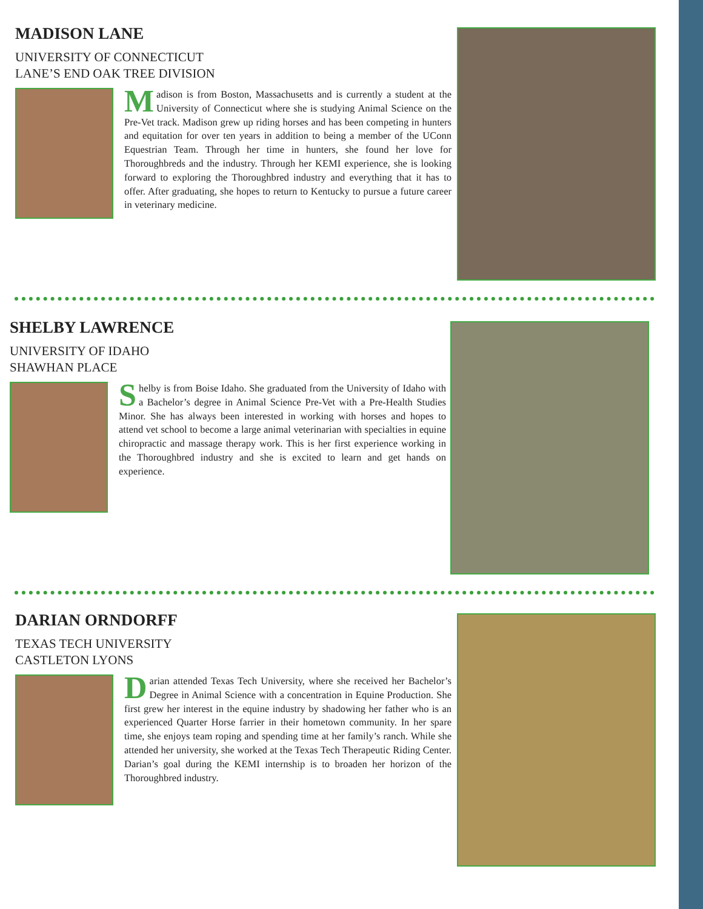MADISON LANE
UNIVERSITY OF CONNECTICUT
LANE’S END OAK TREE DIVISION
Madison is from Boston, Massachusetts and is currently a student at the University of Connecticut where she is studying Animal Science on the Pre-Vet track. Madison grew up riding horses and has been competing in hunters and equitation for over ten years in addition to being a member of the UConn Equestrian Team. Through her time in hunters, she found her love for Thoroughbreds and the industry. Through her KEMI experience, she is looking forward to exploring the Thoroughbred industry and everything that it has to offer. After graduating, she hopes to return to Kentucky to pursue a future career in veterinary medicine.
SHELBY LAWRENCE
UNIVERSITY OF IDAHO
SHAWHAN PLACE
Shelby is from Boise Idaho. She graduated from the University of Idaho with a Bachelor’s degree in Animal Science Pre-Vet with a Pre-Health Studies Minor. She has always been interested in working with horses and hopes to attend vet school to become a large animal veterinarian with specialties in equine chiropractic and massage therapy work. This is her first experience working in the Thoroughbred industry and she is excited to learn and get hands on experience.
DARIAN ORNDORFF
TEXAS TECH UNIVERSITY
CASTLETON LYONS
Darian attended Texas Tech University, where she received her Bachelor’s Degree in Animal Science with a concentration in Equine Production. She first grew her interest in the equine industry by shadowing her father who is an experienced Quarter Horse farrier in their hometown community. In her spare time, she enjoys team roping and spending time at her family’s ranch. While she attended her university, she worked at the Texas Tech Therapeutic Riding Center. Darian’s goal during the KEMI internship is to broaden her horizon of the Thoroughbred industry.